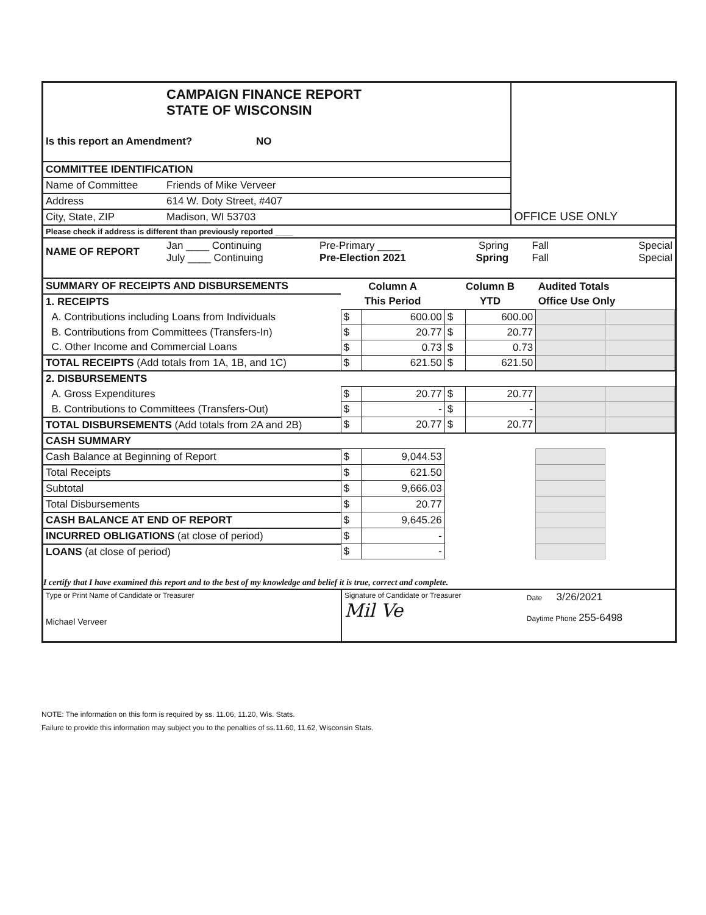| | CAMPAIGN FINANCE REPORT STATE OF WISCONSIN | | | OFFICE USE ONLY | |
| Is this report an Amendment? NO | | | | | |
| COMMITTEE IDENTIFICATION | | | | | |
| Name of Committee | Friends of Mike Verveer | | | | |
| Address | 614 W. Doty Street, #407 | | | | |
| City, State, ZIP | Madison, WI 53703 | | | | |
| Please check if address is different than previously reported ____ | | | | | |
| NAME OF REPORT | Jan ____ Continuing July ____ Continuing | Pre-Primary ____ Pre-Election 2021 | Spring Spring | Fall Fall | Special Special |
| SUMMARY OF RECEIPTS AND DISBURSEMENTS | Column A | | Column B | | Audited Totals | |
| 1. RECEIPTS | This Period | | YTD | | Office Use Only | |
| A. Contributions including Loans from Individuals | $ | 600.00 | $ | 600.00 | | |
| B. Contributions from Committees (Transfers-In) | $ | 20.77 | $ | 20.77 | | |
| C. Other Income and Commercial Loans | $ | 0.73 | $ | 0.73 | | |
| TOTAL RECEIPTS (Add totals from 1A, 1B, and 1C) | $ | 621.50 | $ | 621.50 | | |
| 2. DISBURSEMENTS | | | | | | |
| A. Gross Expenditures | $ | 20.77 | $ | 20.77 | | |
| B. Contributions to Committees (Transfers-Out) | $ | - | $ | - | | |
| TOTAL DISBURSEMENTS (Add totals from 2A and 2B) | $ | 20.77 | $ | 20.77 | | |
| CASH SUMMARY | | | | | | |
| Cash Balance at Beginning of Report | $ | 9,044.53 | | | | |
| Total Receipts | $ | 621.50 | | | | |
| Subtotal | $ | 9,666.03 | | | | |
| Total Disbursements | $ | 20.77 | | | | |
| CASH BALANCE AT END OF REPORT | $ | 9,645.26 | | | | |
| INCURRED OBLIGATIONS (at close of period) | $ | - | | | | |
| LOANS (at close of period) | $ | - | | | | |
I certify that I have examined this report and to the best of my knowledge and belief it is true, correct and complete.
| Type or Print Name of Candidate or Treasurer Michael Verveer | Signature of Candidate or Treasurer Mil Ve | Date 3/26/2021 Daytime Phone 255-6498 |
NOTE: The information on this form is required by ss. 11.06, 11.20, Wis. Stats.
Failure to provide this information may subject you to the penalties of ss.11.60, 11.62, Wisconsin Stats.